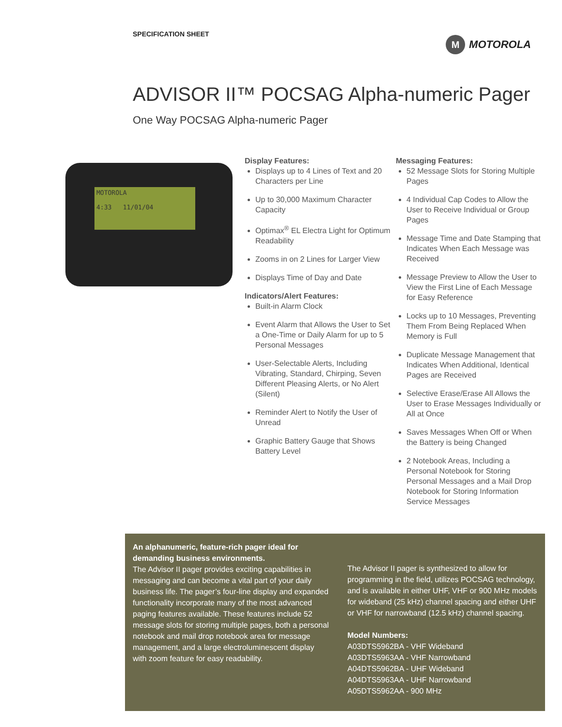SPECIFICATION SHEET
M MOTOROLA
ADVISOR II™ POCSAG Alpha-numeric Pager
One Way POCSAG Alpha-numeric Pager
MOTOROLA
4:33 11/01/04
Display Features:
Displays up to 4 Lines of Text and 20 Characters per Line
Up to 30,000 Maximum Character Capacity
Optimax<sup>®</sup> EL Electra Light for Optimum Readability
Zooms in on 2 Lines for Larger View
Displays Time of Day and Date
Indicators/Alert Features:
Built-in Alarm Clock
Event Alarm that Allows the User to Set a One-Time or Daily Alarm for up to 5 Personal Messages
User-Selectable Alerts, Including Vibrating, Standard, Chirping, Seven Different Pleasing Alerts, or No Alert (Silent)
Reminder Alert to Notify the User of Unread
Graphic Battery Gauge that Shows Battery Level
Messaging Features:
52 Message Slots for Storing Multiple Pages
4 Individual Cap Codes to Allow the User to Receive Individual or Group Pages
Message Time and Date Stamping that Indicates When Each Message was Received
Message Preview to Allow the User to View the First Line of Each Message for Easy Reference
Locks up to 10 Messages, Preventing Them From Being Replaced When Memory is Full
Duplicate Message Management that Indicates When Additional, Identical Pages are Received
Selective Erase/Erase All Allows the User to Erase Messages Individually or All at Once
Saves Messages When Off or When the Battery is being Changed
2 Notebook Areas, Including a Personal Notebook for Storing Personal Messages and a Mail Drop Notebook for Storing Information Service Messages
An alphanumeric, feature-rich pager ideal for demanding business environments.
The Advisor II pager provides exciting capabilities in messaging and can become a vital part of your daily business life. The pager’s four-line display and expanded functionality incorporate many of the most advanced paging features available. These features include 52 message slots for storing multiple pages, both a personal notebook and mail drop notebook area for message management, and a large electroluminescent display with zoom feature for easy readability.
The Advisor II pager is synthesized to allow for programming in the field, utilizes POCSAG technology, and is available in either UHF, VHF or 900 MHz models for wideband (25 kHz) channel spacing and either UHF or VHF for narrowband (12.5 kHz) channel spacing.
Model Numbers:
A03DTS5962BA - VHF Wideband
A03DTS5963AA - VHF Narrowband
A04DTS5962BA - UHF Wideband
A04DTS5963AA - UHF Narrowband
A05DTS5962AA - 900 MHz